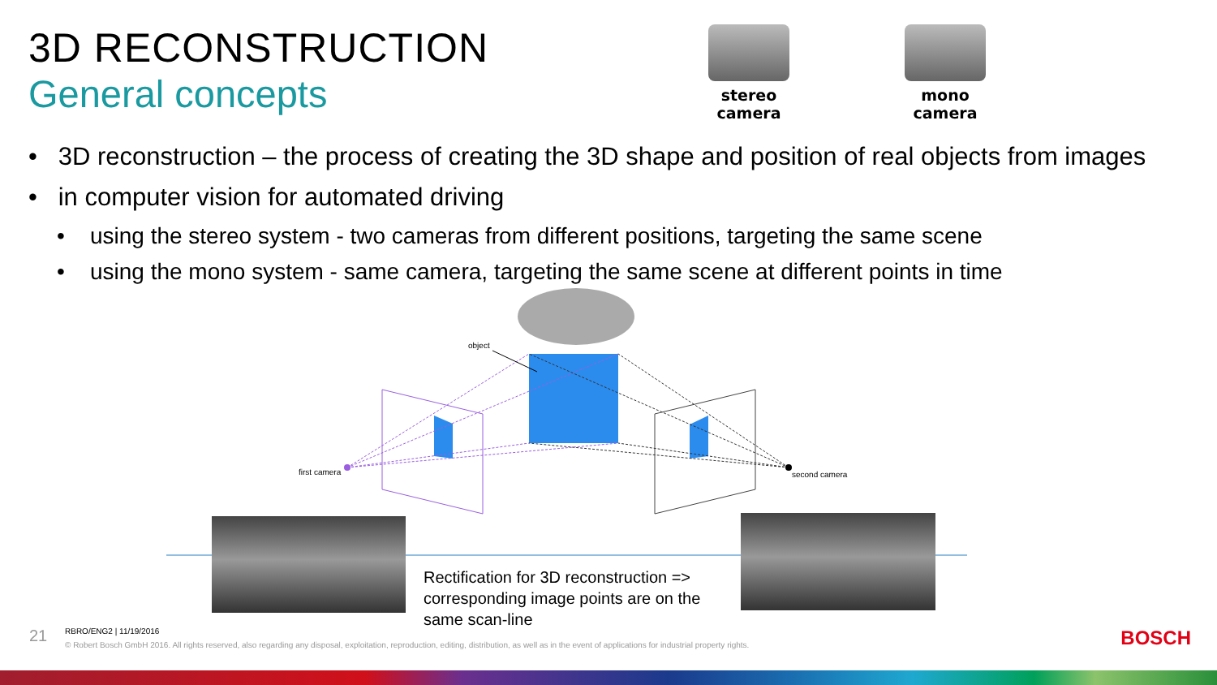3D RECONSTRUCTION
General concepts
stereo
camera
mono
camera
• 3D reconstruction – the process of creating the 3D shape and position of real objects from images
• in computer vision for automated driving
• using the stereo system - two cameras from different positions, targeting the same scene
• using the mono system - same camera, targeting the same scene at different points in time
object
first camera second camera
Rectification for 3D reconstruction => corresponding image points are on the same scan-line
21
RBRO/ENG2 | 11/19/2016
© Robert Bosch GmbH 2016. All rights reserved, also regarding any disposal, exploitation, reproduction, editing, distribution, as well as in the event of applications for industrial property rights.
BOSCH